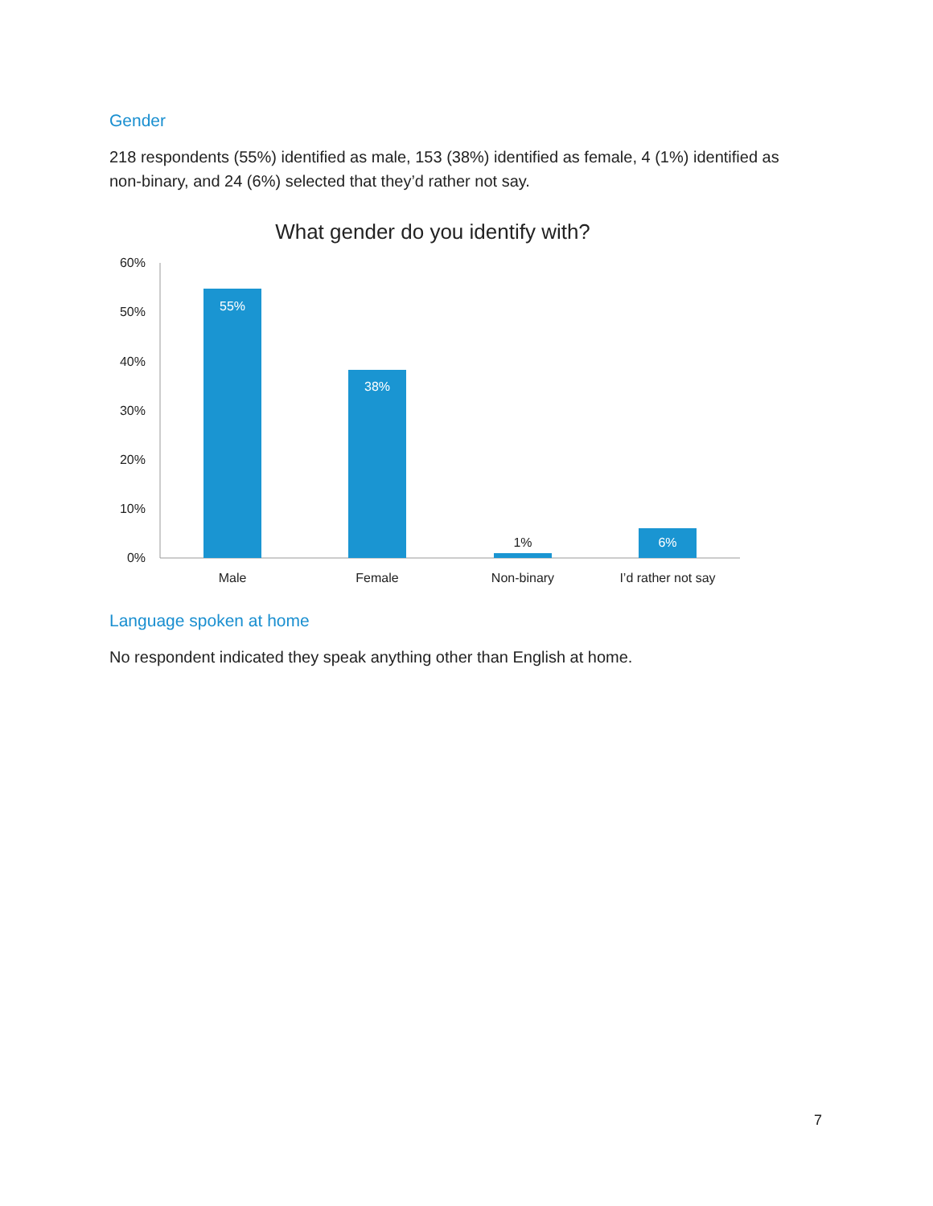Gender
218 respondents (55%) identified as male, 153 (38%) identified as female, 4 (1%) identified as non-binary, and 24 (6%) selected that they’d rather not say.
What gender do you identify with?
60%
50%
40%
30%
20%
10%
0%
55%
38%
1%
6%
Male
Female
Non-binary
I’d rather not say
Language spoken at home
No respondent indicated they speak anything other than English at home.
7